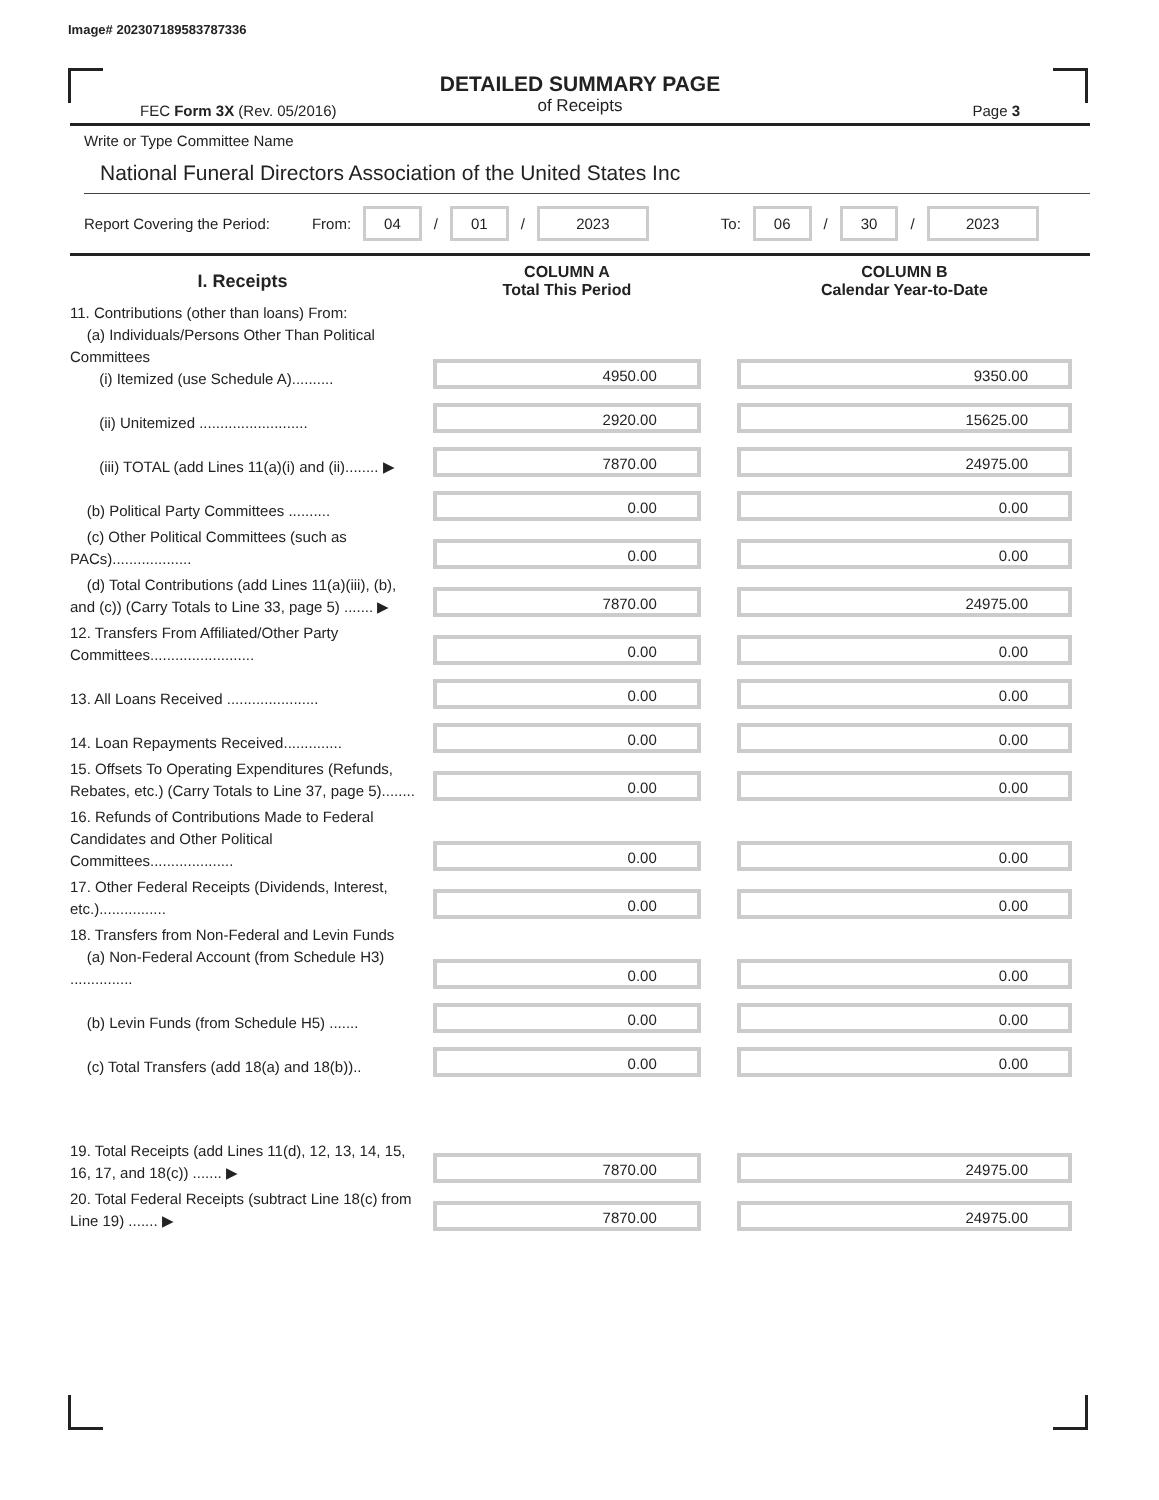Image# 202307189583787336
DETAILED SUMMARY PAGE
of Receipts
FEC Form 3X (Rev. 05/2016) Page 3
Write or Type Committee Name
National Funeral Directors Association of the United States Inc
Report Covering the Period: From: 04 / 01 / 2023 To: 06 / 30 / 2023
| I. Receipts | COLUMN A Total This Period | COLUMN B Calendar Year-to-Date |
| --- | --- | --- |
| 11. Contributions (other than loans) From: (a) Individuals/Persons Other Than Political Committees (i) Itemized (use Schedule A).......... | 4950.00 | 9350.00 |
| (ii) Unitemized .......................... | 2920.00 | 15625.00 |
| (iii) TOTAL (add Lines 11(a)(i) and (ii)........ ▶ | 7870.00 | 24975.00 |
| (b) Political Party Committees .......... | 0.00 | 0.00 |
| (c) Other Political Committees (such as PACs)................... | 0.00 | 0.00 |
| (d) Total Contributions (add Lines 11(a)(iii), (b), and (c)) (Carry Totals to Line 33, page 5) ....... ▶ | 7870.00 | 24975.00 |
| 12. Transfers From Affiliated/Other Party Committees......................... | 0.00 | 0.00 |
| 13. All Loans Received ...................... | 0.00 | 0.00 |
| 14. Loan Repayments Received.............. | 0.00 | 0.00 |
| 15. Offsets To Operating Expenditures (Refunds, Rebates, etc.) (Carry Totals to Line 37, page 5)........ | 0.00 | 0.00 |
| 16. Refunds of Contributions Made to Federal Candidates and Other Political Committees.................... | 0.00 | 0.00 |
| 17. Other Federal Receipts (Dividends, Interest, etc.)................ | 0.00 | 0.00 |
| 18. Transfers from Non-Federal and Levin Funds (a) Non-Federal Account (from Schedule H3) ............... | 0.00 | 0.00 |
| (b) Levin Funds (from Schedule H5) ....... | 0.00 | 0.00 |
| (c) Total Transfers (add 18(a) and 18(b)).. | 0.00 | 0.00 |
| 19. Total Receipts (add Lines 11(d), 12, 13, 14, 15, 16, 17, and 18(c)) ....... ▶ | 7870.00 | 24975.00 |
| 20. Total Federal Receipts (subtract Line 18(c) from Line 19) ....... ▶ | 7870.00 | 24975.00 |